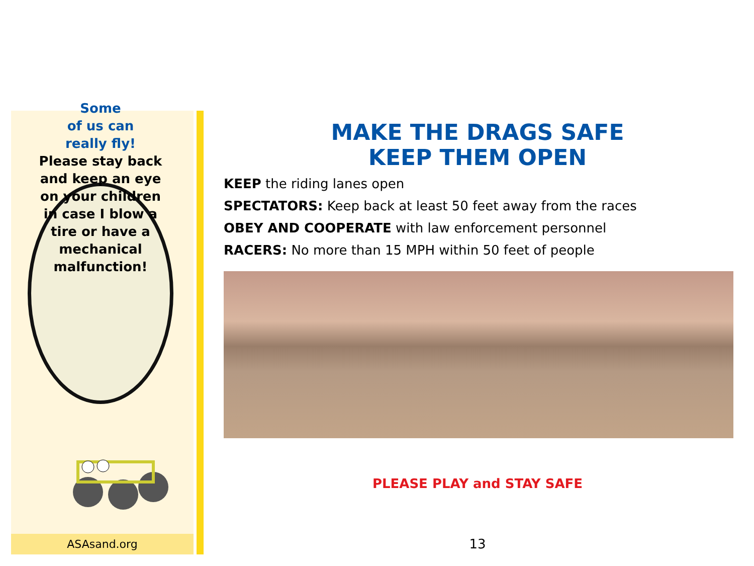Some
of us can
really fly!
Please stay back
and keep an eye
on your children
in case I blow a
tire or have a
mechanical
malfunction!
ASAsand.org
MAKE THE DRAGS SAFE
KEEP THEM OPEN
KEEP the riding lanes open
SPECTATORS: Keep back at least 50 feet away from the races
OBEY AND COOPERATE with law enforcement personnel
RACERS: No more than 15 MPH within 50 feet of people
PLEASE PLAY and STAY SAFE
13